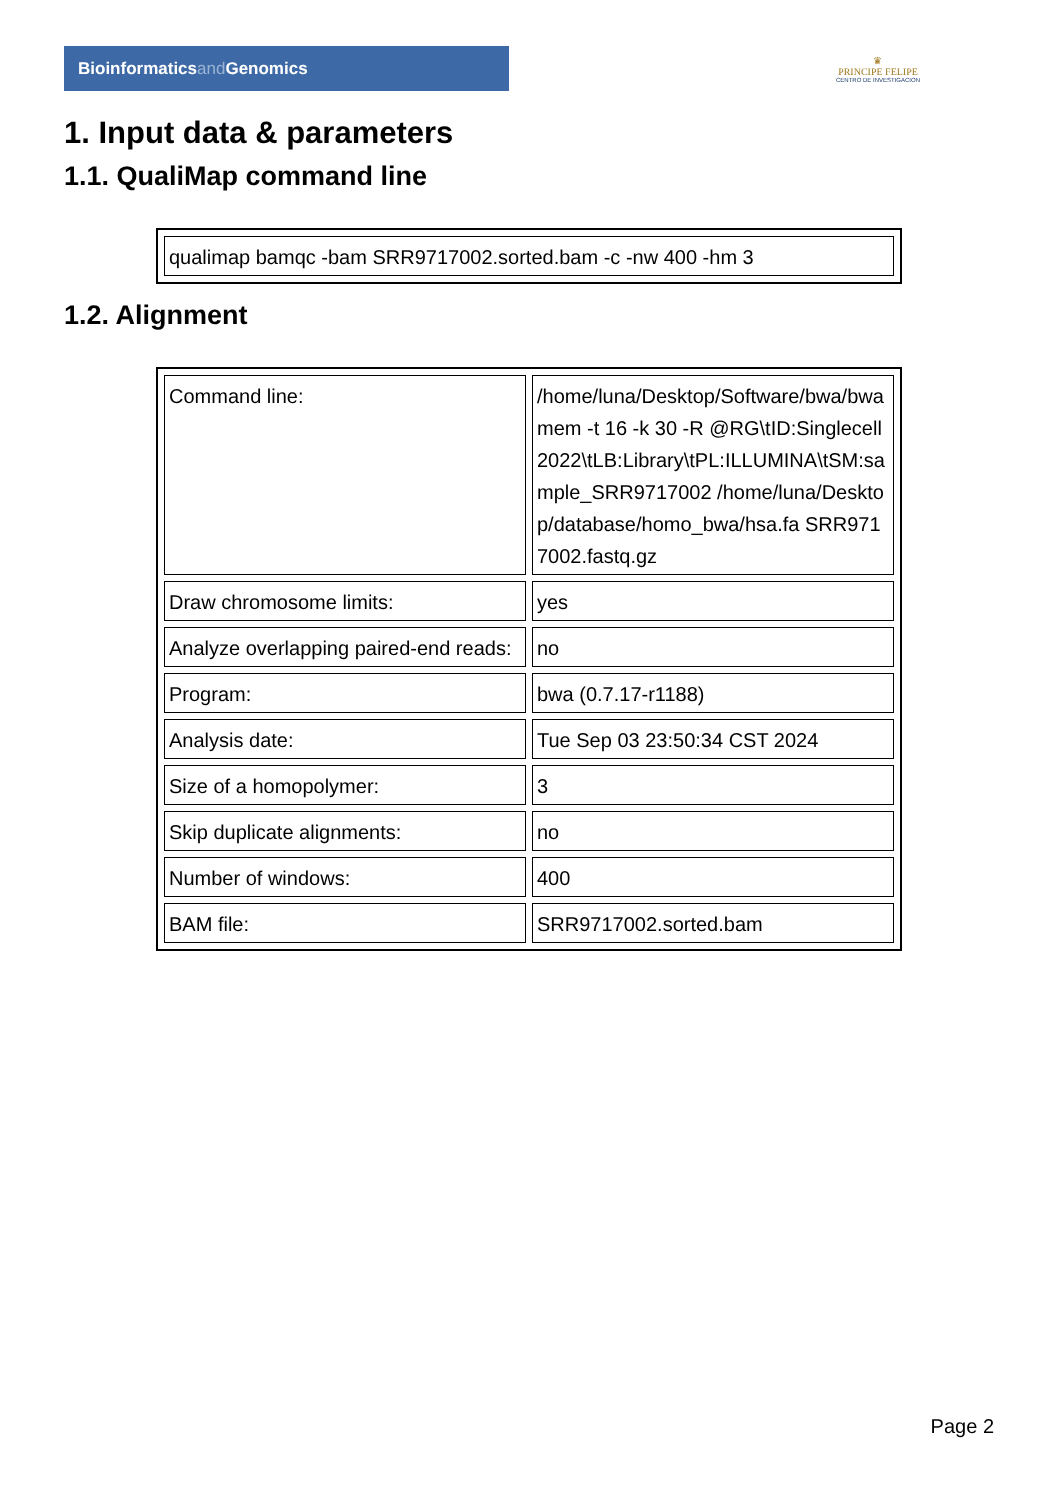Bioinformaticsand Genomics
♛
PRINCIPE FELIPE
CENTRO DE INVESTIGACION
1. Input data & parameters
1.1. QualiMap command line
| qualimap bamqc -bam SRR9717002.sorted.bam -c -nw 400 -hm 3 |
1.2. Alignment
| Command line: | /home/luna/Desktop/Software/bwa/bwa mem -t 16 -k 30 -R @RG\tID:Singlecell2022\tLB:Library\tPL:ILLUMINA\tSM:sample_SRR9717002 /home/luna/Desktop/database/homo_bwa/hsa.fa SRR9717002.fastq.gz |
| Draw chromosome limits: | yes |
| Analyze overlapping paired-end reads: | no |
| Program: | bwa (0.7.17-r1188) |
| Analysis date: | Tue Sep 03 23:50:34 CST 2024 |
| Size of a homopolymer: | 3 |
| Skip duplicate alignments: | no |
| Number of windows: | 400 |
| BAM file: | SRR9717002.sorted.bam |
Page 2